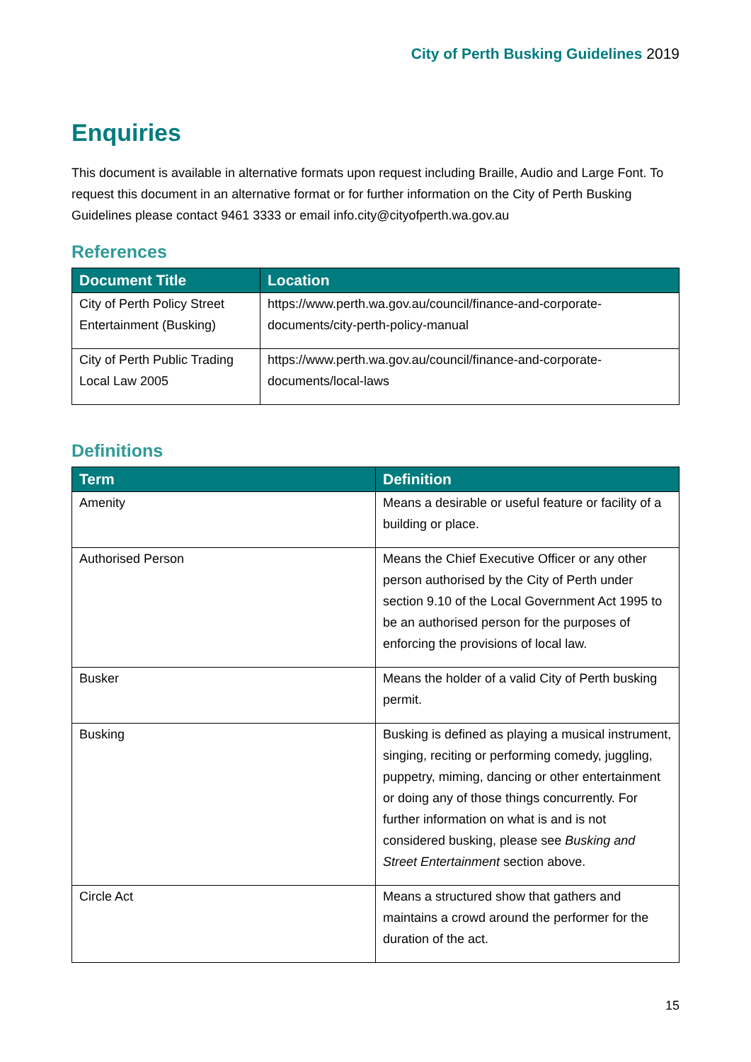City of Perth Busking Guidelines 2019
Enquiries
This document is available in alternative formats upon request including Braille, Audio and Large Font. To request this document in an alternative format or for further information on the City of Perth Busking Guidelines please contact 9461 3333 or email info.city@cityofperth.wa.gov.au
References
| Document Title | Location |
| --- | --- |
| City of Perth Policy Street Entertainment (Busking) | https://www.perth.wa.gov.au/council/finance-and-corporate-documents/city-perth-policy-manual |
| City of Perth Public Trading Local Law 2005 | https://www.perth.wa.gov.au/council/finance-and-corporate-documents/local-laws |
Definitions
| Term | Definition |
| --- | --- |
| Amenity | Means a desirable or useful feature or facility of a building or place. |
| Authorised Person | Means the Chief Executive Officer or any other person authorised by the City of Perth under section 9.10 of the Local Government Act 1995 to be an authorised person for the purposes of enforcing the provisions of local law. |
| Busker | Means the holder of a valid City of Perth busking permit. |
| Busking | Busking is defined as playing a musical instrument, singing, reciting or performing comedy, juggling, puppetry, miming, dancing or other entertainment or doing any of those things concurrently. For further information on what is and is not considered busking, please see Busking and Street Entertainment section above. |
| Circle Act | Means a structured show that gathers and maintains a crowd around the performer for the duration of the act. |
15